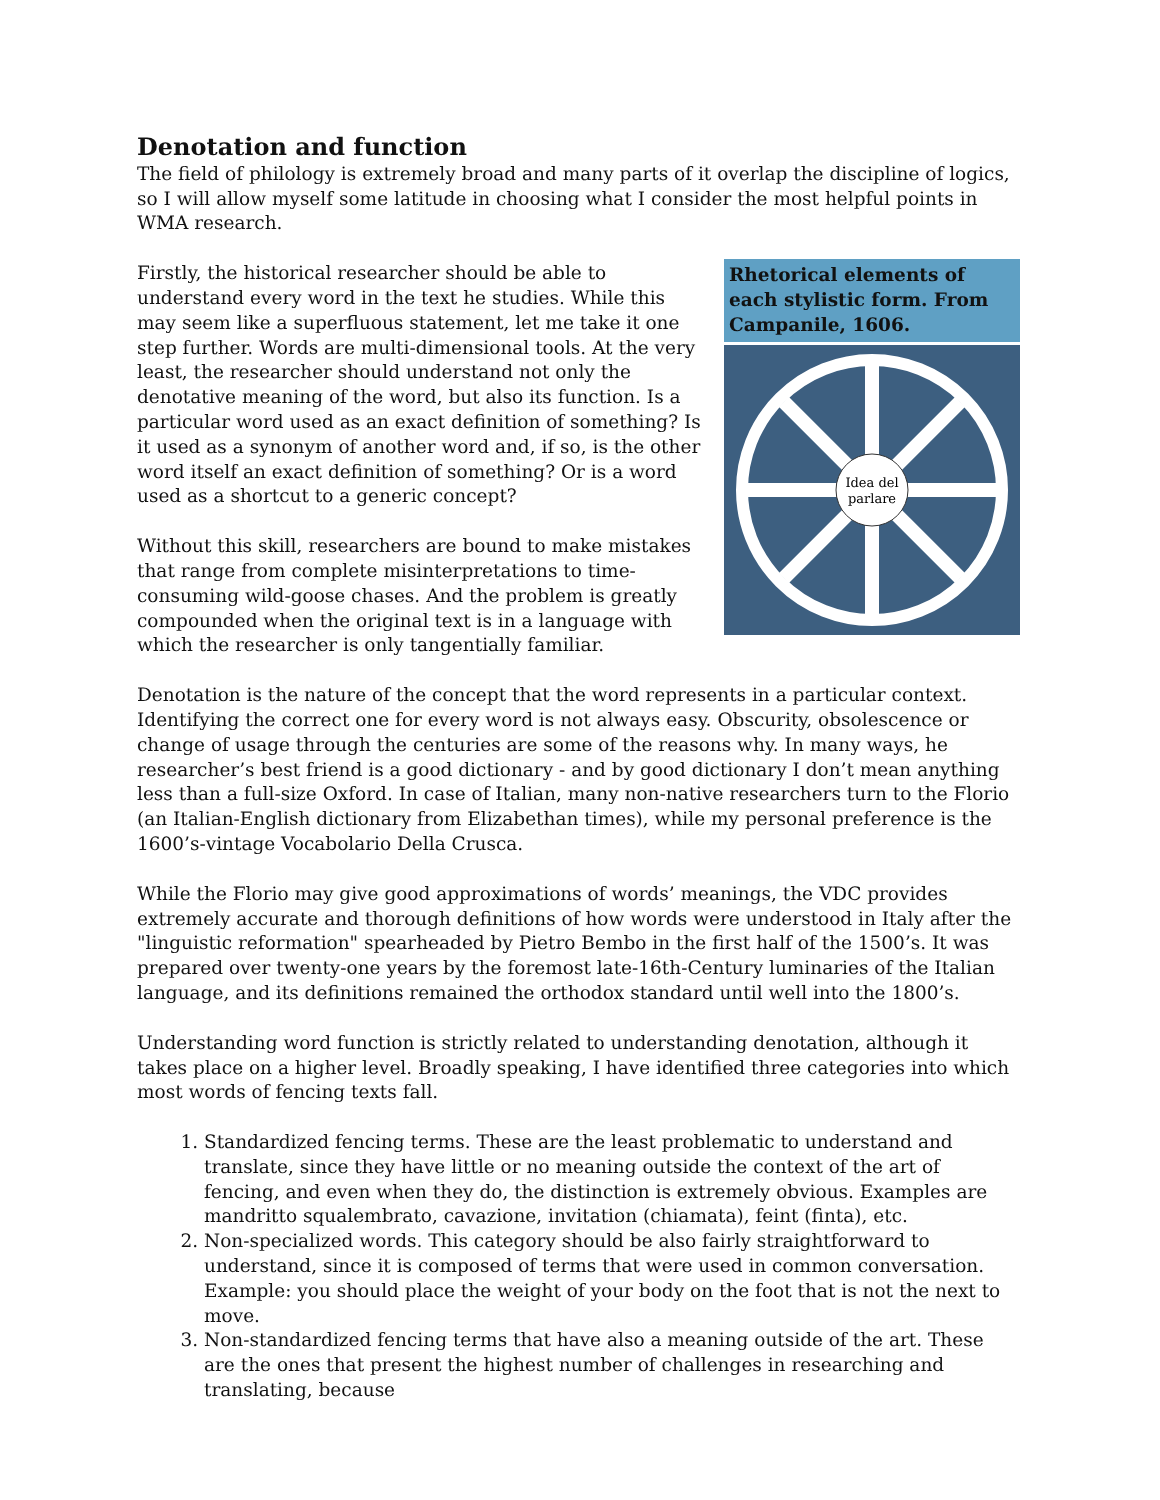Denotation and function
The field of philology is extremely broad and many parts of it overlap the discipline of logics, so I will allow myself some latitude in choosing what I consider the most helpful points in WMA research.
Rhetorical elements of each stylistic form. From Campanile, 1606.
Idea del
parlare
Firstly, the historical researcher should be able to understand every word in the text he studies. While this may seem like a superfluous statement, let me take it one step further. Words are multi-dimensional tools. At the very least, the researcher should understand not only the denotative meaning of the word, but also its function. Is a particular word used as an exact definition of something? Is it used as a synonym of another word and, if so, is the other word itself an exact definition of something? Or is a word used as a shortcut to a generic concept?
Without this skill, researchers are bound to make mistakes that range from complete misinterpretations to time-consuming wild-goose chases. And the problem is greatly compounded when the original text is in a language with which the researcher is only tangentially familiar.
Denotation is the nature of the concept that the word represents in a particular context. Identifying the correct one for every word is not always easy. Obscurity, obsolescence or change of usage through the centuries are some of the reasons why. In many ways, he researcher’s best friend is a good dictionary - and by good dictionary I don’t mean anything less than a full-size Oxford. In case of Italian, many non-native researchers turn to the Florio (an Italian-English dictionary from Elizabethan times), while my personal preference is the 1600’s-vintage Vocabolario Della Crusca.
While the Florio may give good approximations of words’ meanings, the VDC provides extremely accurate and thorough definitions of how words were understood in Italy after the "linguistic reformation" spearheaded by Pietro Bembo in the first half of the 1500’s. It was prepared over twenty-one years by the foremost late-16th-Century luminaries of the Italian language, and its definitions remained the orthodox standard until well into the 1800’s.
Understanding word function is strictly related to understanding denotation, although it takes place on a higher level. Broadly speaking, I have identified three categories into which most words of fencing texts fall.
1. Standardized fencing terms. These are the least problematic to understand and translate, since they have little or no meaning outside the context of the art of fencing, and even when they do, the distinction is extremely obvious. Examples are mandritto squalembrato, cavazione, invitation (chiamata), feint (finta), etc.
2. Non-specialized words. This category should be also fairly straightforward to understand, since it is composed of terms that were used in common conversation. Example: you should place the weight of your body on the foot that is not the next to move.
3. Non-standardized fencing terms that have also a meaning outside of the art. These are the ones that present the highest number of challenges in researching and translating, because